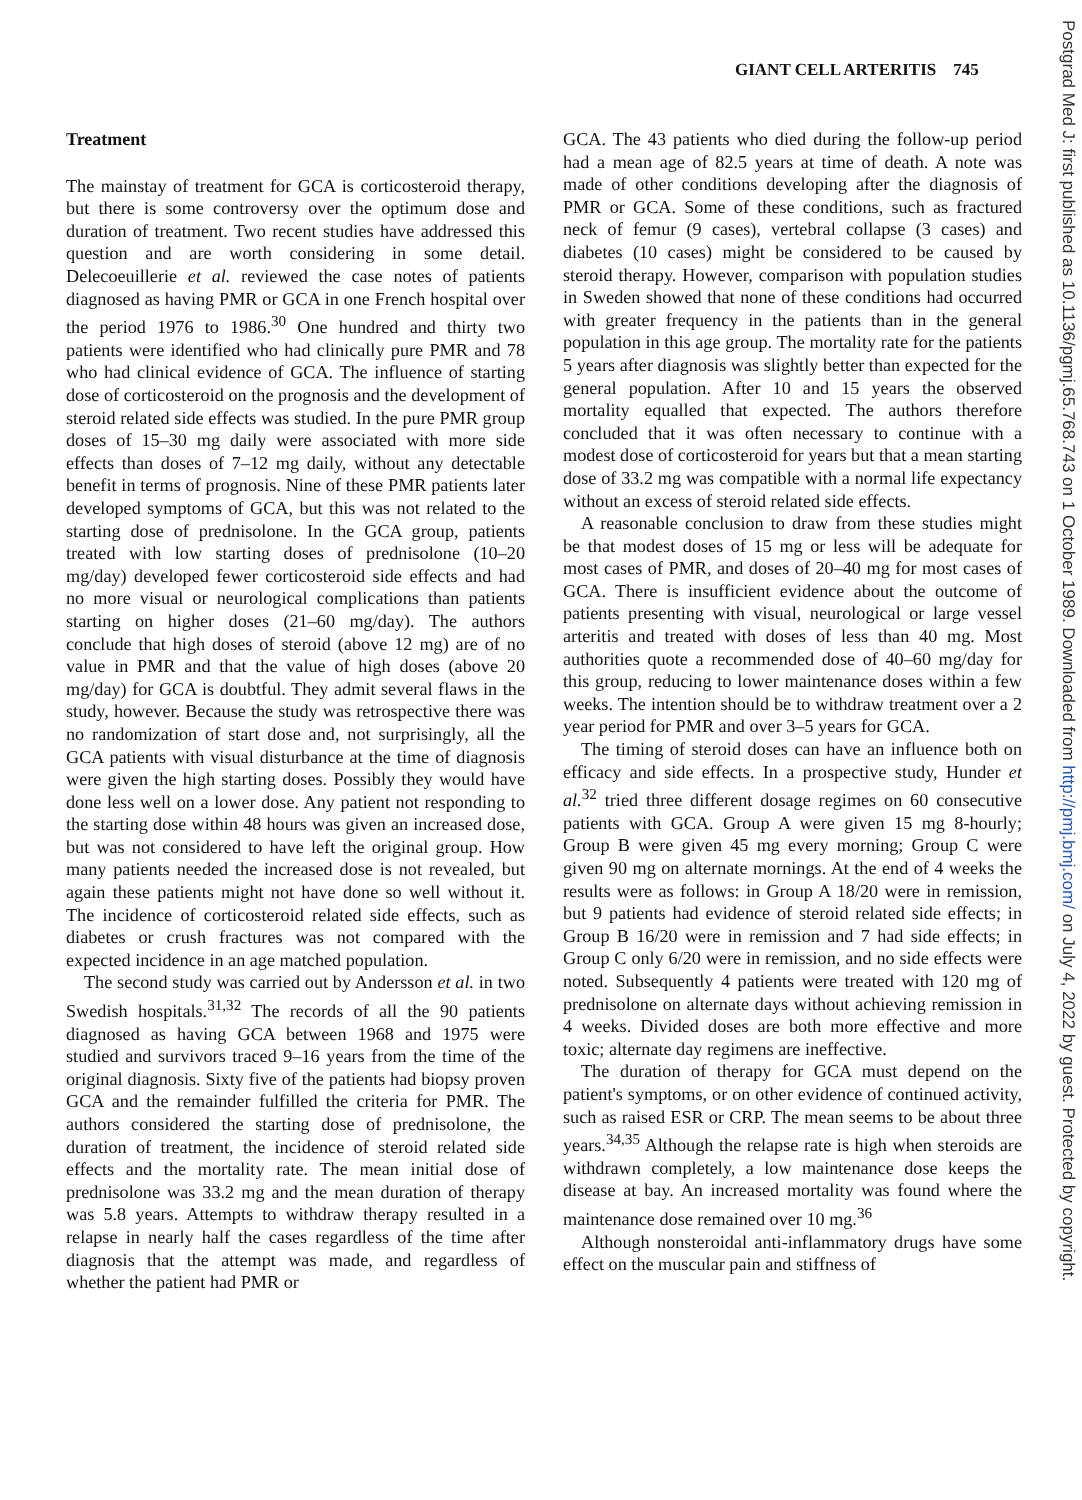GIANT CELL ARTERITIS 745
Postgrad Med J: first published as 10.1136/pgmj.65.768.743 on 1 October 1989. Downloaded from http://pmj.bmj.com/ on July 4, 2022 by guest. Protected by copyright.
Treatment
The mainstay of treatment for GCA is corticosteroid therapy, but there is some controversy over the optimum dose and duration of treatment. Two recent studies have addressed this question and are worth considering in some detail. Delecoeuillerie et al. reviewed the case notes of patients diagnosed as having PMR or GCA in one French hospital over the period 1976 to 1986.<sup>30</sup> One hundred and thirty two patients were identified who had clinically pure PMR and 78 who had clinical evidence of GCA. The influence of starting dose of corticosteroid on the prognosis and the development of steroid related side effects was studied. In the pure PMR group doses of 15–30 mg daily were associated with more side effects than doses of 7–12 mg daily, without any detectable benefit in terms of prognosis. Nine of these PMR patients later developed symptoms of GCA, but this was not related to the starting dose of prednisolone. In the GCA group, patients treated with low starting doses of prednisolone (10–20 mg/day) developed fewer corticosteroid side effects and had no more visual or neurological complications than patients starting on higher doses (21–60 mg/day). The authors conclude that high doses of steroid (above 12 mg) are of no value in PMR and that the value of high doses (above 20 mg/day) for GCA is doubtful. They admit several flaws in the study, however. Because the study was retrospective there was no randomization of start dose and, not surprisingly, all the GCA patients with visual disturbance at the time of diagnosis were given the high starting doses. Possibly they would have done less well on a lower dose. Any patient not responding to the starting dose within 48 hours was given an increased dose, but was not considered to have left the original group. How many patients needed the increased dose is not revealed, but again these patients might not have done so well without it. The incidence of corticosteroid related side effects, such as diabetes or crush fractures was not compared with the expected incidence in an age matched population.
The second study was carried out by Andersson et al. in two Swedish hospitals.<sup>31,32</sup> The records of all the 90 patients diagnosed as having GCA between 1968 and 1975 were studied and survivors traced 9–16 years from the time of the original diagnosis. Sixty five of the patients had biopsy proven GCA and the remainder fulfilled the criteria for PMR. The authors considered the starting dose of prednisolone, the duration of treatment, the incidence of steroid related side effects and the mortality rate. The mean initial dose of prednisolone was 33.2 mg and the mean duration of therapy was 5.8 years. Attempts to withdraw therapy resulted in a relapse in nearly half the cases regardless of the time after diagnosis that the attempt was made, and regardless of whether the patient had PMR or
GCA. The 43 patients who died during the follow-up period had a mean age of 82.5 years at time of death. A note was made of other conditions developing after the diagnosis of PMR or GCA. Some of these conditions, such as fractured neck of femur (9 cases), vertebral collapse (3 cases) and diabetes (10 cases) might be considered to be caused by steroid therapy. However, comparison with population studies in Sweden showed that none of these conditions had occurred with greater frequency in the patients than in the general population in this age group. The mortality rate for the patients 5 years after diagnosis was slightly better than expected for the general population. After 10 and 15 years the observed mortality equalled that expected. The authors therefore concluded that it was often necessary to continue with a modest dose of corticosteroid for years but that a mean starting dose of 33.2 mg was compatible with a normal life expectancy without an excess of steroid related side effects.
A reasonable conclusion to draw from these studies might be that modest doses of 15 mg or less will be adequate for most cases of PMR, and doses of 20–40 mg for most cases of GCA. There is insufficient evidence about the outcome of patients presenting with visual, neurological or large vessel arteritis and treated with doses of less than 40 mg. Most authorities quote a recommended dose of 40–60 mg/day for this group, reducing to lower maintenance doses within a few weeks. The intention should be to withdraw treatment over a 2 year period for PMR and over 3–5 years for GCA.
The timing of steroid doses can have an influence both on efficacy and side effects. In a prospective study, Hunder et al.<sup>32</sup> tried three different dosage regimes on 60 consecutive patients with GCA. Group A were given 15 mg 8-hourly; Group B were given 45 mg every morning; Group C were given 90 mg on alternate mornings. At the end of 4 weeks the results were as follows: in Group A 18/20 were in remission, but 9 patients had evidence of steroid related side effects; in Group B 16/20 were in remission and 7 had side effects; in Group C only 6/20 were in remission, and no side effects were noted. Subsequently 4 patients were treated with 120 mg of prednisolone on alternate days without achieving remission in 4 weeks. Divided doses are both more effective and more toxic; alternate day regimens are ineffective.
The duration of therapy for GCA must depend on the patient's symptoms, or on other evidence of continued activity, such as raised ESR or CRP. The mean seems to be about three years.<sup>34,35</sup> Although the relapse rate is high when steroids are withdrawn completely, a low maintenance dose keeps the disease at bay. An increased mortality was found where the maintenance dose remained over 10 mg.<sup>36</sup>
Although nonsteroidal anti-inflammatory drugs have some effect on the muscular pain and stiffness of